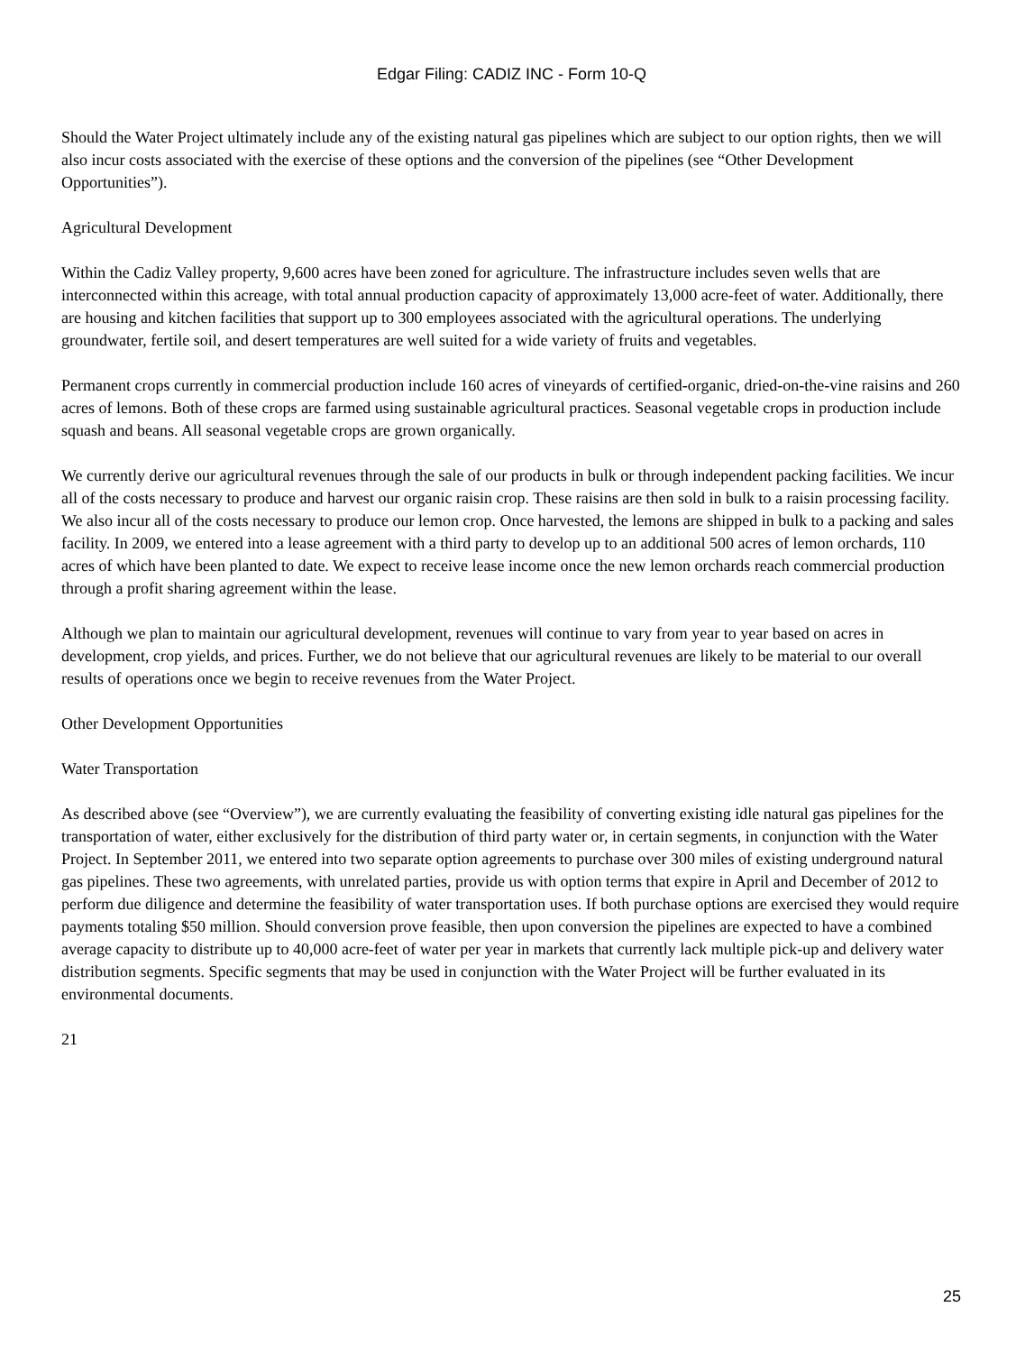Edgar Filing: CADIZ INC - Form 10-Q
Should the Water Project ultimately include any of the existing natural gas pipelines which are subject to our option rights, then we will also incur costs associated with the exercise of these options and the conversion of the pipelines (see “Other Development Opportunities”).
Agricultural Development
Within the Cadiz Valley property, 9,600 acres have been zoned for agriculture. The infrastructure includes seven wells that are interconnected within this acreage, with total annual production capacity of approximately 13,000 acre-feet of water. Additionally, there are housing and kitchen facilities that support up to 300 employees associated with the agricultural operations. The underlying groundwater, fertile soil, and desert temperatures are well suited for a wide variety of fruits and vegetables.
Permanent crops currently in commercial production include 160 acres of vineyards of certified-organic, dried-on-the-vine raisins and 260 acres of lemons. Both of these crops are farmed using sustainable agricultural practices. Seasonal vegetable crops in production include squash and beans. All seasonal vegetable crops are grown organically.
We currently derive our agricultural revenues through the sale of our products in bulk or through independent packing facilities. We incur all of the costs necessary to produce and harvest our organic raisin crop. These raisins are then sold in bulk to a raisin processing facility. We also incur all of the costs necessary to produce our lemon crop. Once harvested, the lemons are shipped in bulk to a packing and sales facility. In 2009, we entered into a lease agreement with a third party to develop up to an additional 500 acres of lemon orchards, 110 acres of which have been planted to date. We expect to receive lease income once the new lemon orchards reach commercial production through a profit sharing agreement within the lease.
Although we plan to maintain our agricultural development, revenues will continue to vary from year to year based on acres in development, crop yields, and prices. Further, we do not believe that our agricultural revenues are likely to be material to our overall results of operations once we begin to receive revenues from the Water Project.
Other Development Opportunities
Water Transportation
As described above (see “Overview”), we are currently evaluating the feasibility of converting existing idle natural gas pipelines for the transportation of water, either exclusively for the distribution of third party water or, in certain segments, in conjunction with the Water Project. In September 2011, we entered into two separate option agreements to purchase over 300 miles of existing underground natural gas pipelines. These two agreements, with unrelated parties, provide us with option terms that expire in April and December of 2012 to perform due diligence and determine the feasibility of water transportation uses. If both purchase options are exercised they would require payments totaling $50 million. Should conversion prove feasible, then upon conversion the pipelines are expected to have a combined average capacity to distribute up to 40,000 acre-feet of water per year in markets that currently lack multiple pick-up and delivery water distribution segments. Specific segments that may be used in conjunction with the Water Project will be further evaluated in its environmental documents.
21
25